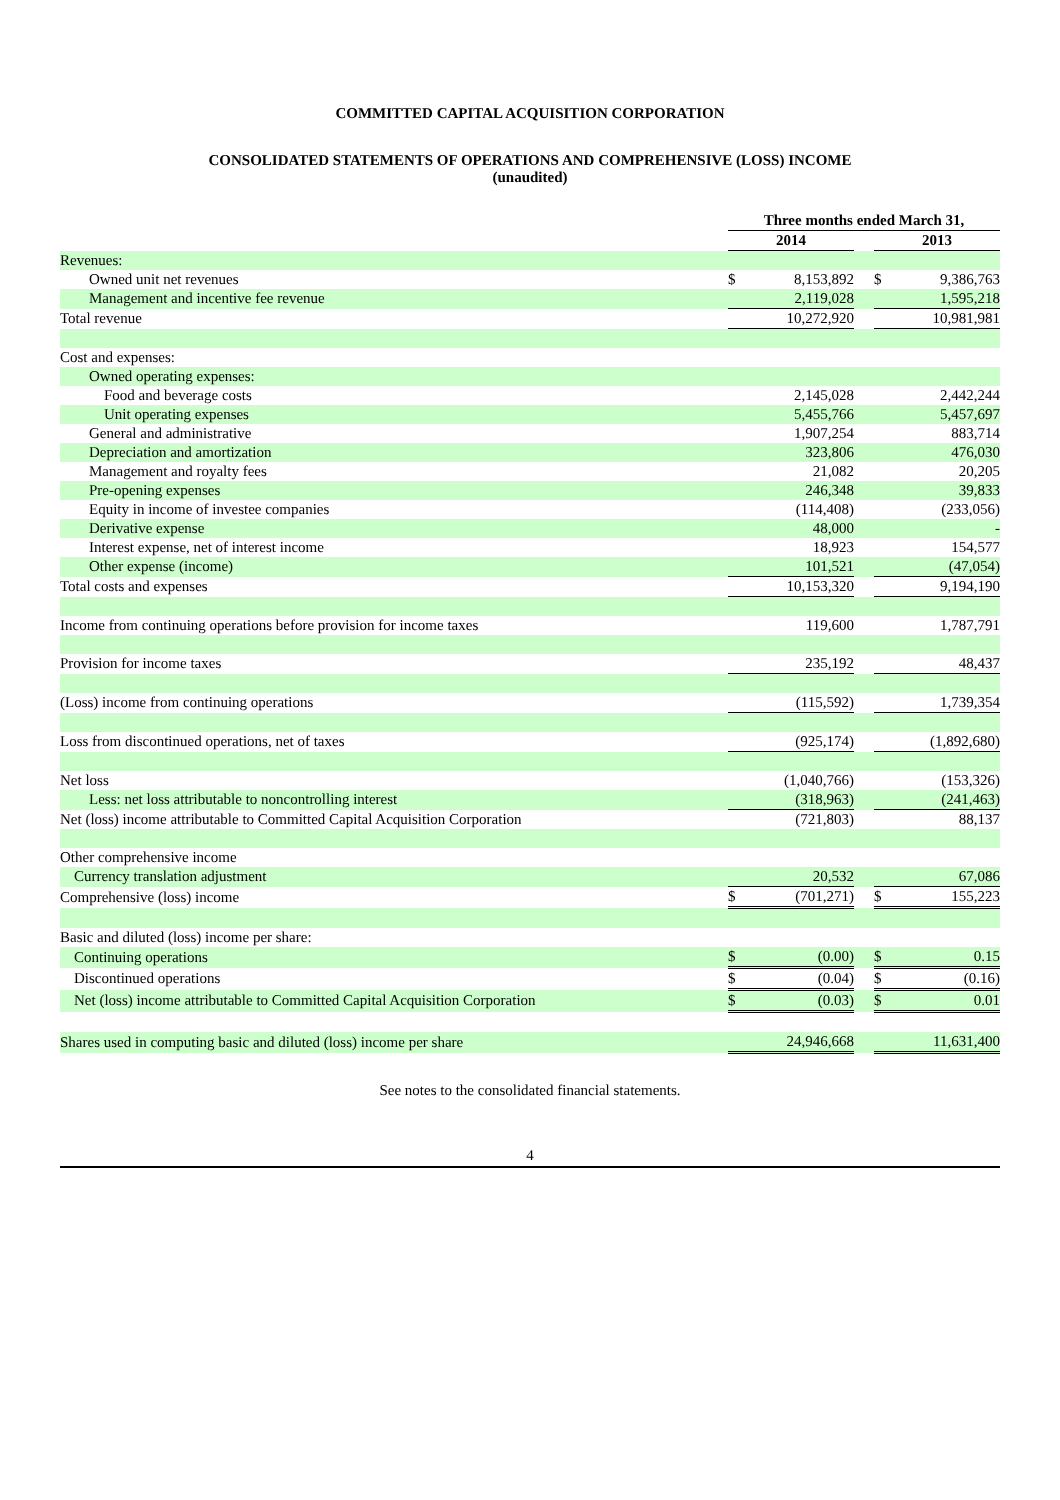COMMITTED CAPITAL ACQUISITION CORPORATION
CONSOLIDATED STATEMENTS OF OPERATIONS AND COMPREHENSIVE (LOSS) INCOME
(unaudited)
| | Three months ended March 31, | | | | |
| --- | --- | --- | --- | --- | --- |
| | 2014 | | | 2013 | |
| Revenues: | | | | | |
| Owned unit net revenues | $ | 8,153,892 | | $ | 9,386,763 |
| Management and incentive fee revenue | | 2,119,028 | | | 1,595,218 |
| Total revenue | | 10,272,920 | | | 10,981,981 |
| Cost and expenses: | | | | | |
| Owned operating expenses: | | | | | |
| Food and beverage costs | | 2,145,028 | | | 2,442,244 |
| Unit operating expenses | | 5,455,766 | | | 5,457,697 |
| General and administrative | | 1,907,254 | | | 883,714 |
| Depreciation and amortization | | 323,806 | | | 476,030 |
| Management and royalty fees | | 21,082 | | | 20,205 |
| Pre-opening expenses | | 246,348 | | | 39,833 |
| Equity in income of investee companies | | (114,408) | | | (233,056) |
| Derivative expense | | 48,000 | | | - |
| Interest expense, net of interest income | | 18,923 | | | 154,577 |
| Other expense (income) | | 101,521 | | | (47,054) |
| Total costs and expenses | | 10,153,320 | | | 9,194,190 |
| Income from continuing operations before provision for income taxes | | 119,600 | | | 1,787,791 |
| Provision for income taxes | | 235,192 | | | 48,437 |
| (Loss) income from continuing operations | | (115,592) | | | 1,739,354 |
| Loss from discontinued operations, net of taxes | | (925,174) | | | (1,892,680) |
| Net loss | | (1,040,766) | | | (153,326) |
| Less: net loss attributable to noncontrolling interest | | (318,963) | | | (241,463) |
| Net (loss) income attributable to Committed Capital Acquisition Corporation | | (721,803) | | | 88,137 |
| Other comprehensive income | | | | | |
| Currency translation adjustment | | 20,532 | | | 67,086 |
| Comprehensive (loss) income | $ | (701,271) | | $ | 155,223 |
| Basic and diluted (loss) income per share: | | | | | |
| Continuing operations | $ | (0.00) | | $ | 0.15 |
| Discontinued operations | $ | (0.04) | | $ | (0.16) |
| Net (loss) income attributable to Committed Capital Acquisition Corporation | $ | (0.03) | | $ | 0.01 |
| Shares used in computing basic and diluted (loss) income per share | | 24,946,668 | | | 11,631,400 |
See notes to the consolidated financial statements.
4